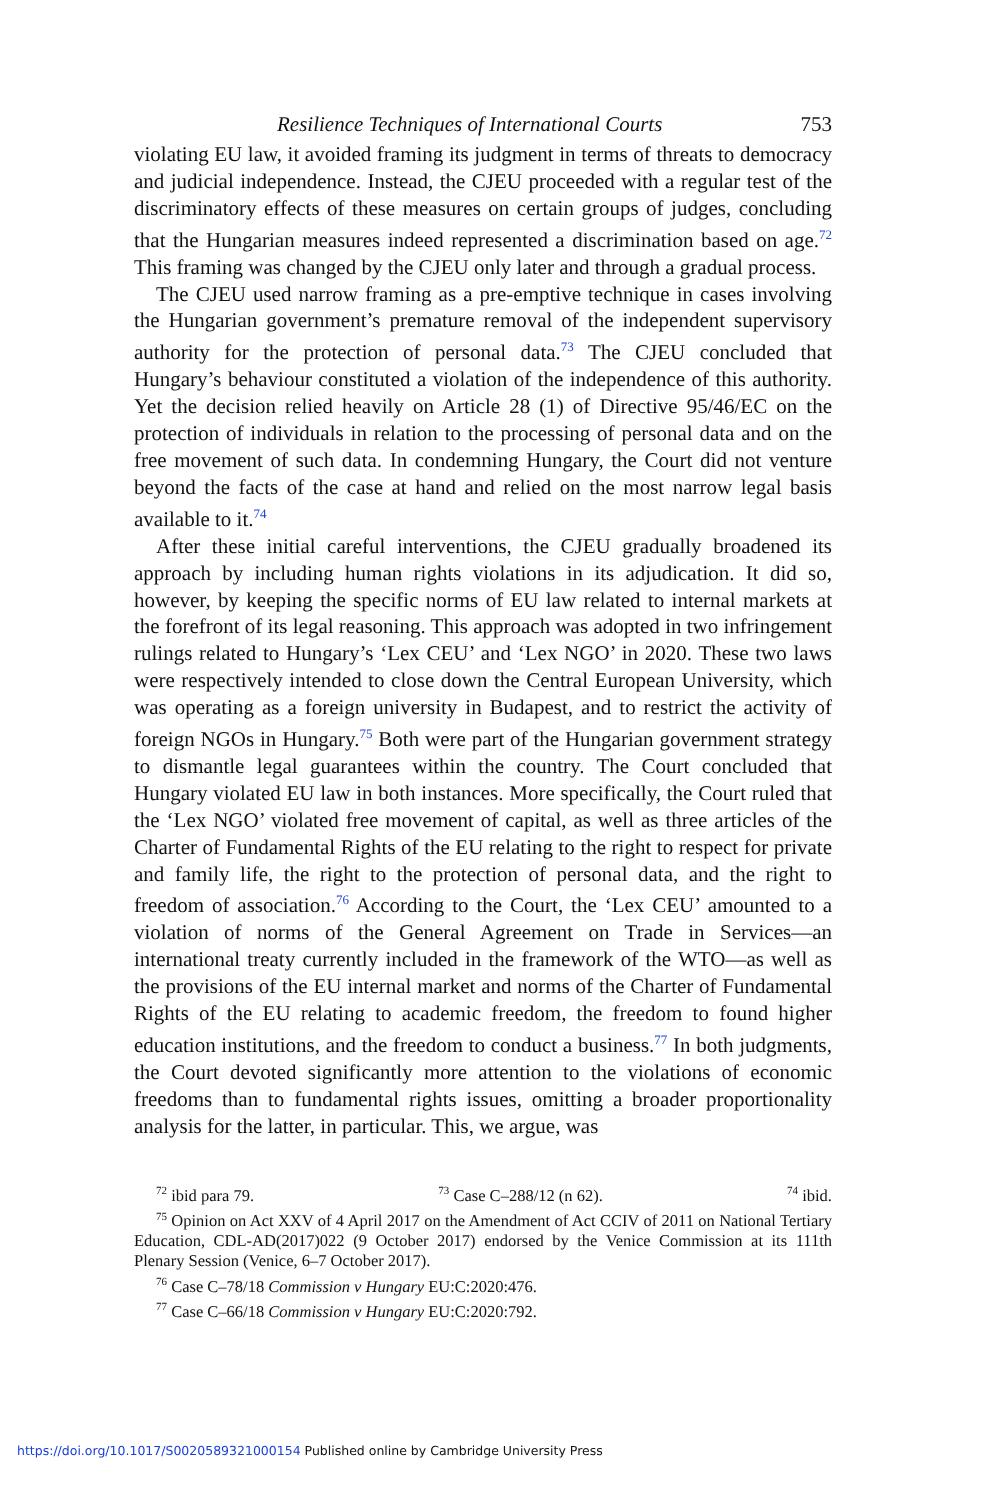Resilience Techniques of International Courts 753
violating EU law, it avoided framing its judgment in terms of threats to democracy and judicial independence. Instead, the CJEU proceeded with a regular test of the discriminatory effects of these measures on certain groups of judges, concluding that the Hungarian measures indeed represented a discrimination based on age.<sup>72</sup> This framing was changed by the CJEU only later and through a gradual process.
The CJEU used narrow framing as a pre-emptive technique in cases involving the Hungarian government’s premature removal of the independent supervisory authority for the protection of personal data.<sup>73</sup> The CJEU concluded that Hungary’s behaviour constituted a violation of the independence of this authority. Yet the decision relied heavily on Article 28 (1) of Directive 95/46/EC on the protection of individuals in relation to the processing of personal data and on the free movement of such data. In condemning Hungary, the Court did not venture beyond the facts of the case at hand and relied on the most narrow legal basis available to it.<sup>74</sup>
After these initial careful interventions, the CJEU gradually broadened its approach by including human rights violations in its adjudication. It did so, however, by keeping the specific norms of EU law related to internal markets at the forefront of its legal reasoning. This approach was adopted in two infringement rulings related to Hungary’s ‘Lex CEU’ and ‘Lex NGO’ in 2020. These two laws were respectively intended to close down the Central European University, which was operating as a foreign university in Budapest, and to restrict the activity of foreign NGOs in Hungary.<sup>75</sup> Both were part of the Hungarian government strategy to dismantle legal guarantees within the country. The Court concluded that Hungary violated EU law in both instances. More specifically, the Court ruled that the ‘Lex NGO’ violated free movement of capital, as well as three articles of the Charter of Fundamental Rights of the EU relating to the right to respect for private and family life, the right to the protection of personal data, and the right to freedom of association.<sup>76</sup> According to the Court, the ‘Lex CEU’ amounted to a violation of norms of the General Agreement on Trade in Services—an international treaty currently included in the framework of the WTO—as well as the provisions of the EU internal market and norms of the Charter of Fundamental Rights of the EU relating to academic freedom, the freedom to found higher education institutions, and the freedom to conduct a business.<sup>77</sup> In both judgments, the Court devoted significantly more attention to the violations of economic freedoms than to fundamental rights issues, omitting a broader proportionality analysis for the latter, in particular. This, we argue, was
<sup>72</sup> ibid para 79. <sup>73</sup> Case C–288/12 (n 62). <sup>74</sup> ibid.
<sup>75</sup> Opinion on Act XXV of 4 April 2017 on the Amendment of Act CCIV of 2011 on National Tertiary Education, CDL-AD(2017)022 (9 October 2017) endorsed by the Venice Commission at its 111th Plenary Session (Venice, 6–7 October 2017).
<sup>76</sup> Case C–78/18 Commission v Hungary EU:C:2020:476.
<sup>77</sup> Case C–66/18 Commission v Hungary EU:C:2020:792.
https://doi.org/10.1017/S0020589321000154 Published online by Cambridge University Press